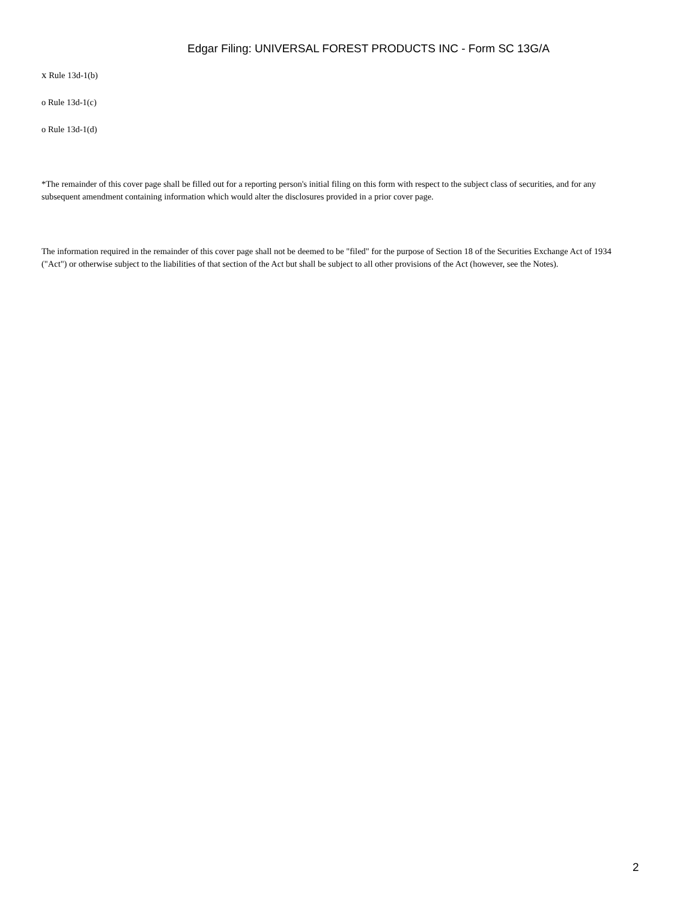Edgar Filing: UNIVERSAL FOREST PRODUCTS INC - Form SC 13G/A
x Rule 13d-1(b)
o Rule 13d-1(c)
o Rule 13d-1(d)
*The remainder of this cover page shall be filled out for a reporting person's initial filing on this form with respect to the subject class of securities, and for any subsequent amendment containing information which would alter the disclosures provided in a prior cover page.
The information required in the remainder of this cover page shall not be deemed to be "filed" for the purpose of Section 18 of the Securities Exchange Act of 1934 ("Act") or otherwise subject to the liabilities of that section of the Act but shall be subject to all other provisions of the Act (however, see the Notes).
2